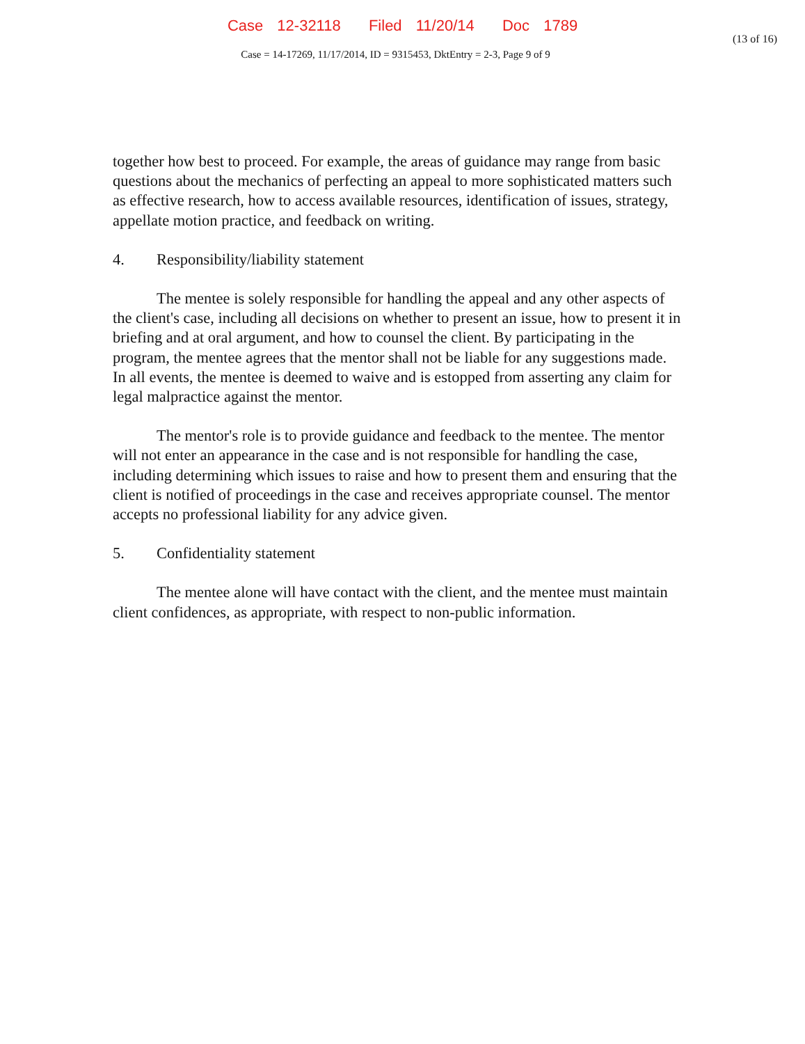Case 12-32118 Filed 11/20/14 Doc 1789
(13 of 16)
Case = 14-17269, 11/17/2014, ID = 9315453, DktEntry = 2-3, Page 9 of 9
together how best to proceed. For example, the areas of guidance may range from basic questions about the mechanics of perfecting an appeal to more sophisticated matters such as effective research, how to access available resources, identification of issues, strategy, appellate motion practice, and feedback on writing.
4. Responsibility/liability statement
The mentee is solely responsible for handling the appeal and any other aspects of the client's case, including all decisions on whether to present an issue, how to present it in briefing and at oral argument, and how to counsel the client. By participating in the program, the mentee agrees that the mentor shall not be liable for any suggestions made. In all events, the mentee is deemed to waive and is estopped from asserting any claim for legal malpractice against the mentor.
The mentor's role is to provide guidance and feedback to the mentee. The mentor will not enter an appearance in the case and is not responsible for handling the case, including determining which issues to raise and how to present them and ensuring that the client is notified of proceedings in the case and receives appropriate counsel. The mentor accepts no professional liability for any advice given.
5. Confidentiality statement
The mentee alone will have contact with the client, and the mentee must maintain client confidences, as appropriate, with respect to non-public information.